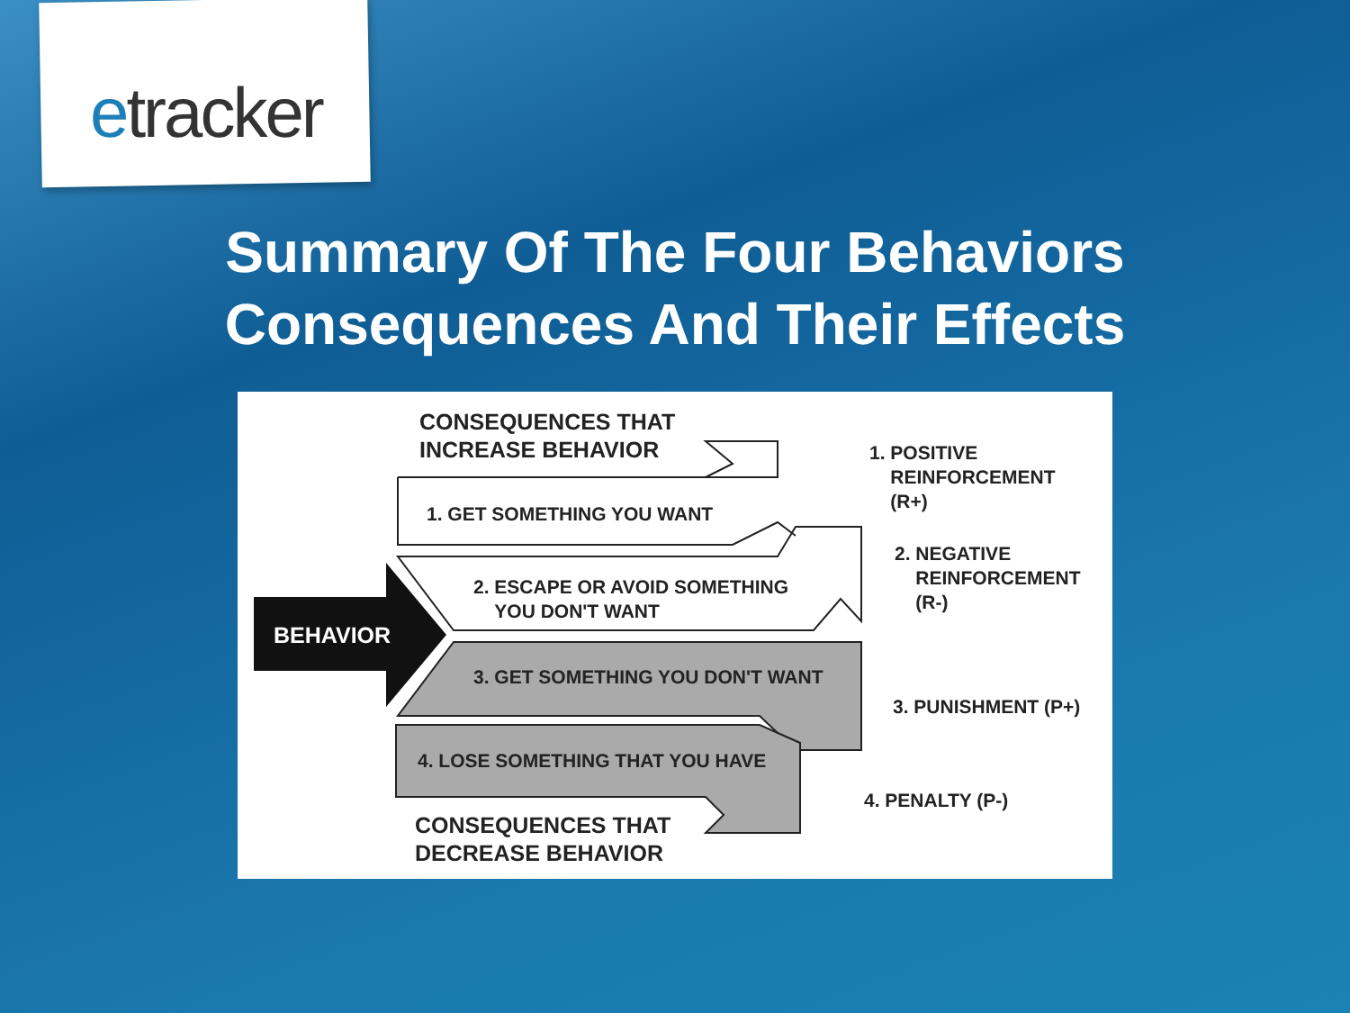etracker
Summary Of The Four Behaviors
Consequences And Their Effects
CONSEQUENCES THAT
INCREASE BEHAVIOR
1. GET SOMETHING YOU WANT
2. ESCAPE OR AVOID SOMETHING
YOU DON'T WANT
BEHAVIOR
3. GET SOMETHING YOU DON'T WANT
4. LOSE SOMETHING THAT YOU HAVE
CONSEQUENCES THAT
DECREASE BEHAVIOR
1. POSITIVE
REINFORCEMENT
(R+)
2. NEGATIVE
REINFORCEMENT
(R-)
3. PUNISHMENT (P+)
4. PENALTY (P-)